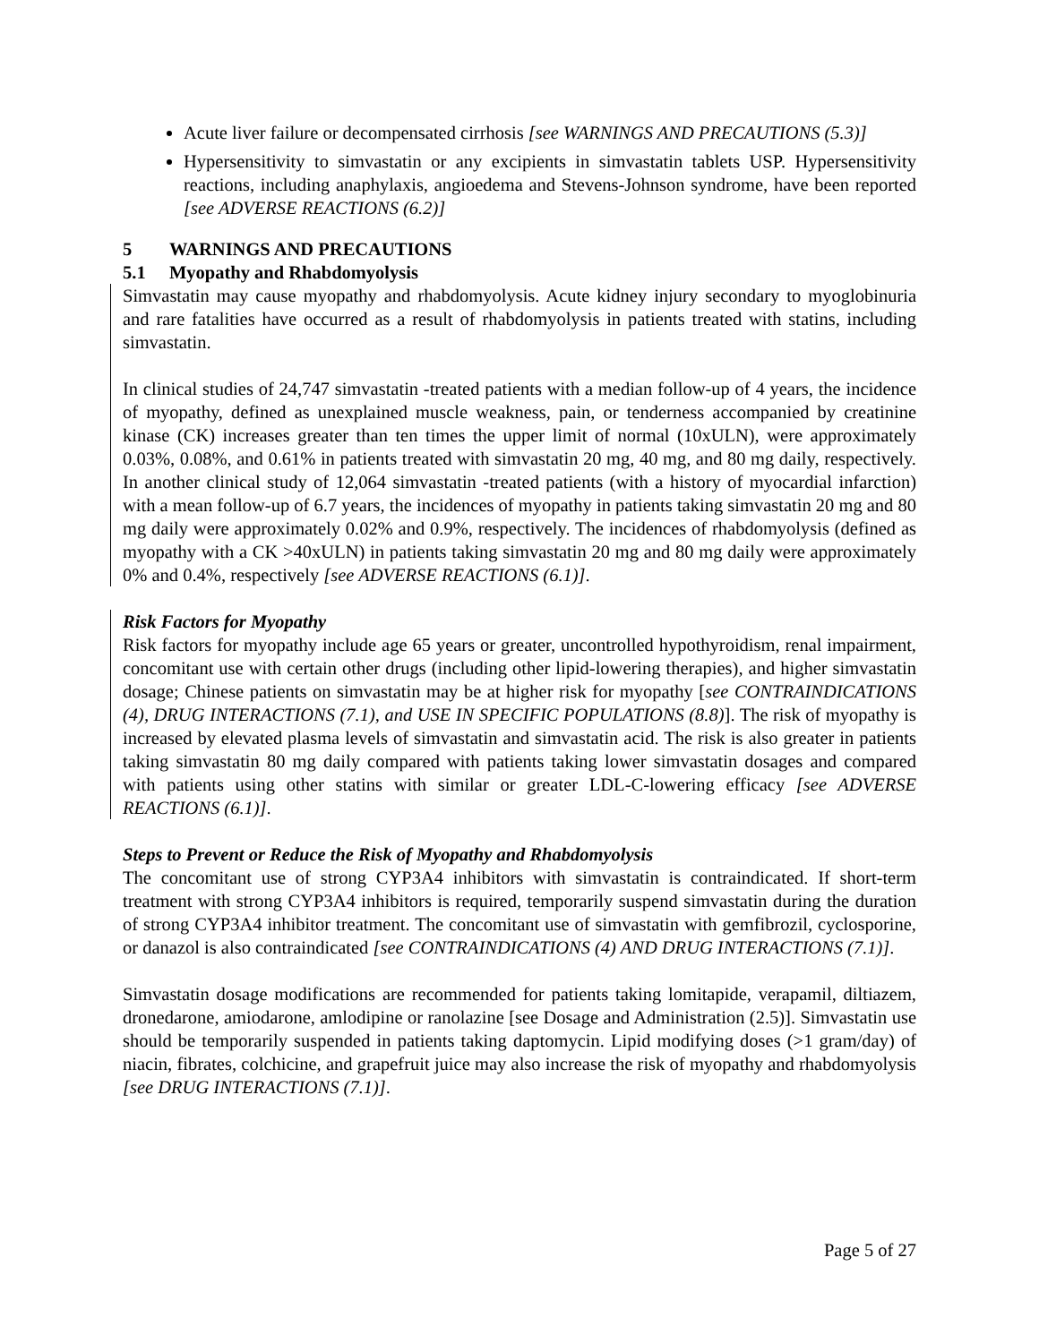Acute liver failure or decompensated cirrhosis [see WARNINGS AND PRECAUTIONS (5.3)]
Hypersensitivity to simvastatin or any excipients in simvastatin tablets USP. Hypersensitivity reactions, including anaphylaxis, angioedema and Stevens-Johnson syndrome, have been reported [see ADVERSE REACTIONS (6.2)]
5 WARNINGS AND PRECAUTIONS
5.1 Myopathy and Rhabdomyolysis
Simvastatin may cause myopathy and rhabdomyolysis. Acute kidney injury secondary to myoglobinuria and rare fatalities have occurred as a result of rhabdomyolysis in patients treated with statins, including simvastatin.
In clinical studies of 24,747 simvastatin -treated patients with a median follow-up of 4 years, the incidence of myopathy, defined as unexplained muscle weakness, pain, or tenderness accompanied by creatinine kinase (CK) increases greater than ten times the upper limit of normal (10xULN), were approximately 0.03%, 0.08%, and 0.61% in patients treated with simvastatin 20 mg, 40 mg, and 80 mg daily, respectively. In another clinical study of 12,064 simvastatin -treated patients (with a history of myocardial infarction) with a mean follow-up of 6.7 years, the incidences of myopathy in patients taking simvastatin 20 mg and 80 mg daily were approximately 0.02% and 0.9%, respectively. The incidences of rhabdomyolysis (defined as myopathy with a CK >40xULN) in patients taking simvastatin 20 mg and 80 mg daily were approximately 0% and 0.4%, respectively [see ADVERSE REACTIONS (6.1)].
Risk Factors for Myopathy
Risk factors for myopathy include age 65 years or greater, uncontrolled hypothyroidism, renal impairment, concomitant use with certain other drugs (including other lipid-lowering therapies), and higher simvastatin dosage; Chinese patients on simvastatin may be at higher risk for myopathy [see CONTRAINDICATIONS (4), DRUG INTERACTIONS (7.1), and USE IN SPECIFIC POPULATIONS (8.8)]. The risk of myopathy is increased by elevated plasma levels of simvastatin and simvastatin acid. The risk is also greater in patients taking simvastatin 80 mg daily compared with patients taking lower simvastatin dosages and compared with patients using other statins with similar or greater LDL-C-lowering efficacy [see ADVERSE REACTIONS (6.1)].
Steps to Prevent or Reduce the Risk of Myopathy and Rhabdomyolysis
The concomitant use of strong CYP3A4 inhibitors with simvastatin is contraindicated. If short-term treatment with strong CYP3A4 inhibitors is required, temporarily suspend simvastatin during the duration of strong CYP3A4 inhibitor treatment. The concomitant use of simvastatin with gemfibrozil, cyclosporine, or danazol is also contraindicated [see CONTRAINDICATIONS (4) AND DRUG INTERACTIONS (7.1)].
Simvastatin dosage modifications are recommended for patients taking lomitapide, verapamil, diltiazem, dronedarone, amiodarone, amlodipine or ranolazine [see Dosage and Administration (2.5)]. Simvastatin use should be temporarily suspended in patients taking daptomycin. Lipid modifying doses (>1 gram/day) of niacin, fibrates, colchicine, and grapefruit juice may also increase the risk of myopathy and rhabdomyolysis [see DRUG INTERACTIONS (7.1)].
Page 5 of 27